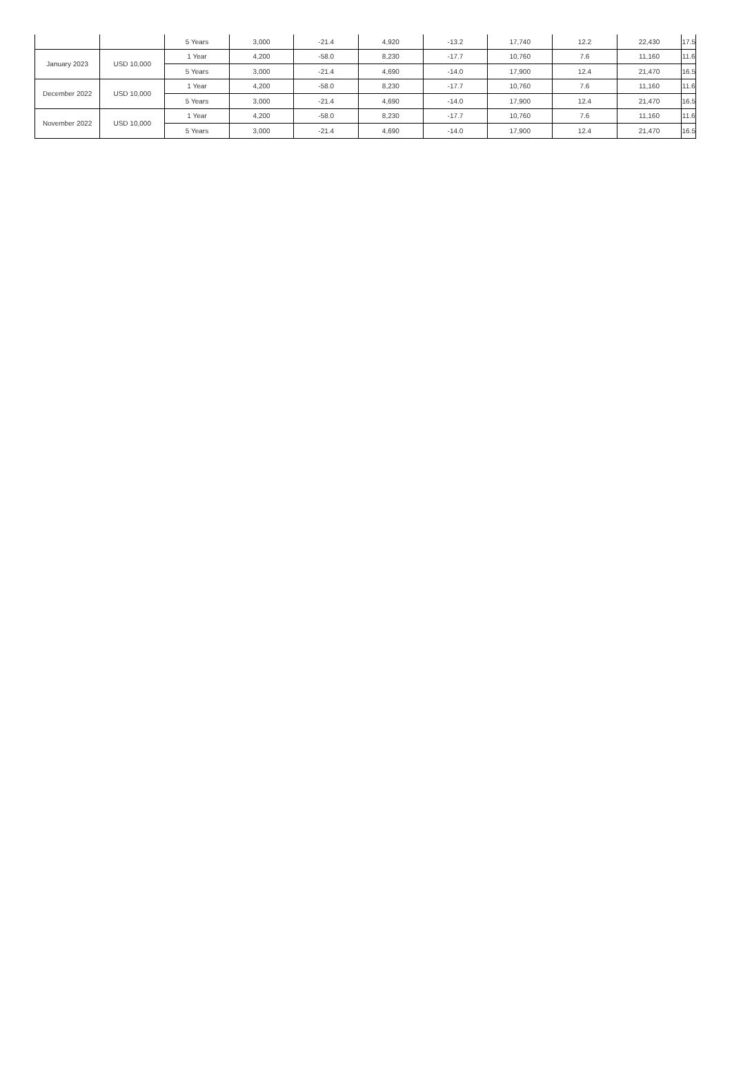| | | 5 Years | 3,000 | -21.4 | 4,920 | -13.2 | 17,740 | 12.2 | 22,430 | 17.5 |
| January 2023 | USD 10,000 | 1 Year | 4,200 | -58.0 | 8,230 | -17.7 | 10,760 | 7.6 | 11,160 | 11.6 |
| | | 5 Years | 3,000 | -21.4 | 4,690 | -14.0 | 17,900 | 12.4 | 21,470 | 16.5 |
| December 2022 | USD 10,000 | 1 Year | 4,200 | -58.0 | 8,230 | -17.7 | 10,760 | 7.6 | 11,160 | 11.6 |
| | | 5 Years | 3,000 | -21.4 | 4,690 | -14.0 | 17,900 | 12.4 | 21,470 | 16.5 |
| November 2022 | USD 10,000 | 1 Year | 4,200 | -58.0 | 8,230 | -17.7 | 10,760 | 7.6 | 11,160 | 11.6 |
| | | 5 Years | 3,000 | -21.4 | 4,690 | -14.0 | 17,900 | 12.4 | 21,470 | 16.5 |